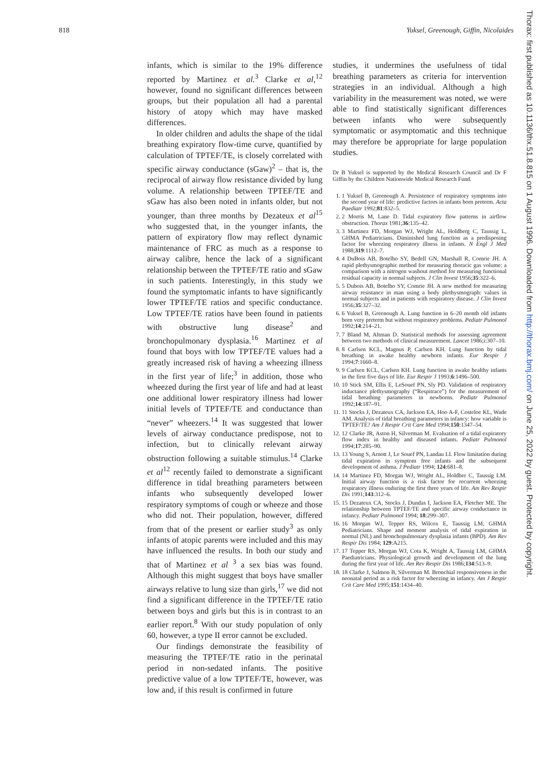818 Yuksel, Greenough, Giffin, Nicolaides
Thorax: first published as 10.1136/thx.51.8.815 on 1 August 1996. Downloaded from http://thorax.bmj.com/ on June 25, 2022 by guest. Protected by copyright.
infants, which is similar to the 19% difference reported by Martinez et al.<sup>3</sup> Clarke et al,<sup>12</sup> however, found no significant differences between groups, but their population all had a parental history of atopy which may have masked differences.
In older children and adults the shape of the tidal breathing expiratory flow-time curve, quantified by calculation of TPTEF/TE, is closely correlated with specific airway conductance (sGaw)<sup>2</sup> – that is, the reciprocal of airway flow resistance divided by lung volume. A relationship between TPTEF/TE and sGaw has also been noted in infants older, but not younger, than three months by Dezateux et al<sup>15</sup> who suggested that, in the younger infants, the pattern of expiratory flow may reflect dynamic maintenance of FRC as much as a response to airway calibre, hence the lack of a significant relationship between the TPTEF/TE ratio and sGaw in such patients. Interestingly, in this study we found the symptomatic infants to have significantly lower TPTEF/TE ratios and specific conductance. Low TPTEF/TE ratios have been found in patients with obstructive lung disease<sup>2</sup> and bronchopulmonary dysplasia.<sup>16</sup> Martinez et al found that boys with low TPTEF/TE values had a greatly increased risk of having a wheezing illness in the first year of life;<sup>3</sup> in addition, those who wheezed during the first year of life and had at least one additional lower respiratory illness had lower initial levels of TPTEF/TE and conductance than “never” wheezers.<sup>14</sup> It was suggested that lower levels of airway conductance predispose, not to infection, but to clinically relevant airway obstruction following a suitable stimulus.<sup>14</sup> Clarke et al<sup>12</sup> recently failed to demonstrate a significant difference in tidal breathing parameters between infants who subsequently developed lower respiratory symptoms of cough or wheeze and those who did not. Their population, however, differed from that of the present or earlier study<sup>3</sup> as only infants of atopic parents were included and this may have influenced the results. In both our study and that of Martinez et al <sup>3</sup> a sex bias was found. Although this might suggest that boys have smaller airways relative to lung size than girls,<sup>17</sup> we did not find a significant difference in the TPTEF/TE ratio between boys and girls but this is in contrast to an earlier report.<sup>8</sup> With our study population of only 60, however, a type II error cannot be excluded.
Our findings demonstrate the feasibility of measuring the TPTEF/TE ratio in the perinatal period in non-sedated infants. The positive predictive value of a low TPTEF/TE, however, was low and, if this result is confirmed in future
studies, it undermines the usefulness of tidal breathing parameters as criteria for intervention strategies in an individual. Although a high variability in the measurement was noted, we were able to find statistically significant differences between infants who were subsequently symptomatic or asymptomatic and this technique may therefore be appropriate for large population studies.
Dr B Yuksel is supported by the Medical Research Council and Dr F Giffin by the Children Nationwide Medical Research Fund.
1. 1 Yuksel B, Greenough A. Persistence of respiratory symptoms into the second year of life: predictive factors in infants born preterm. Acta Paediatr 1992;81:832–5.
2. 2 Morris M, Lane D. Tidal expiratory flow patterns in airflow obstruction. Thorax 1981;36:135–42.
3. 3 Martinez FD, Morgan WJ, Wright AL, Holdberg C, Taussig L, GHMA Pediatricians. Diminished lung function as a predisposing factor for wheezing respiratory illness in infants. N Engl J Med 1988;319:1112–7.
4. 4 DuBois AB, Botelho SY, Bedell GN, Marshall R, Comrie JH. A rapid plethysmographic method for measuring thoracic gas volume: a comparison with a nitrogen washout method for measuring functional residual capacity in normal subjects. J Clin Invest 1956;35:322–6.
5. 5 Dubois AB, Botelho SY, Comrie JH. A new method for measuring airway resistance in man using a body plethysmograph: values in normal subjects and in patients with respiratory disease. J Clin Invest 1956;35:327–32.
6. 6 Yuksel B, Greenough A. Lung function in 6–20 month old infants born very preterm but without respiratory problems. Pediatr Pulmonol 1992;14:214–21.
7. 7 Bland M, Altman D. Statistical methods for assessing agreement between two methods of clinical measurement. Lancet 1986;i:307–10.
8. 8 Carlsen KCL, Magnus P, Carlsen KH. Lung function by tidal breathing in awake healthy newborn infants. Eur Respir J 1994;7:1660–8.
9. 9 Carlsen KCL, Carlsen KH. Lung function in awake healthy infants in the first five days of life. Eur Respir J 1993;6:1496–500.
10. 10 Stick SM, Ellis E, LeSouef PN, Sly PD. Validation of respiratory inductance plethysmography (“Respitrace”) for the measurement of tidal breathing parameters in newborns. Pediatr Pulmonol 1992;14:187–91.
11. 11 Stocks J, Dezateux CA, Jackson EA, Hoo A-F, Costeloe KL, Wade AM. Analysis of tidal breathing parameters in infancy: how variable is TPTEF/TE? Am J Respir Crit Care Med 1994;150:1347–54.
12. 12 Clarke JR, Aston H, Silverman M. Evaluation of a tidal expiratory flow index in healthy and diseased infants. Pediatr Pulmonol 1994;17:285–90.
13. 13 Young S, Arnott J, Le Souef PN, Landau LI. Flow limitation during tidal expiration in symptom free infants and the subsequent development of asthma. J Pediatr 1994; 124:681–8.
14. 14 Martinez FD, Morgan WJ, Wright AL, Holdber C, Taussig LM. Initial airway function is a risk factor for recurrent wheezing respiratory illness enduring the first three years of life. Am Rev Respir Dis 1991;143:312–6.
15. 15 Dezateux CA, Stocks J, Dundas I, Jackson EA, Fletcher ME. The relationship between TPTEF/TE and specific airway conductance in infancy. Pediatr Pulmonol 1994; 18:299–307.
16. 16 Morgan WJ, Tepper RS, Wilcox E, Taussig LM, GHMA Pediatricians. Shape and moment analysis of tidal expiration in normal (NL) and bronchopulmonary dysplasia infants (BPD). Am Rev Respir Dis 1984; 129:A215.
17. 17 Tepper RS, Morgan WJ, Cota K, Wright A, Taussig LM, GHMA Paediatricians. Physiological growth and development of the lung during the first year of life. Am Rev Respir Dis 1986;134:513–9.
18. 18 Clarke J, Salmon B, Silverman M. Bronchial responsiveness in the neonatal period as a risk factor for wheezing in infancy. Am J Respir Crit Care Med 1995;151:1434–40.